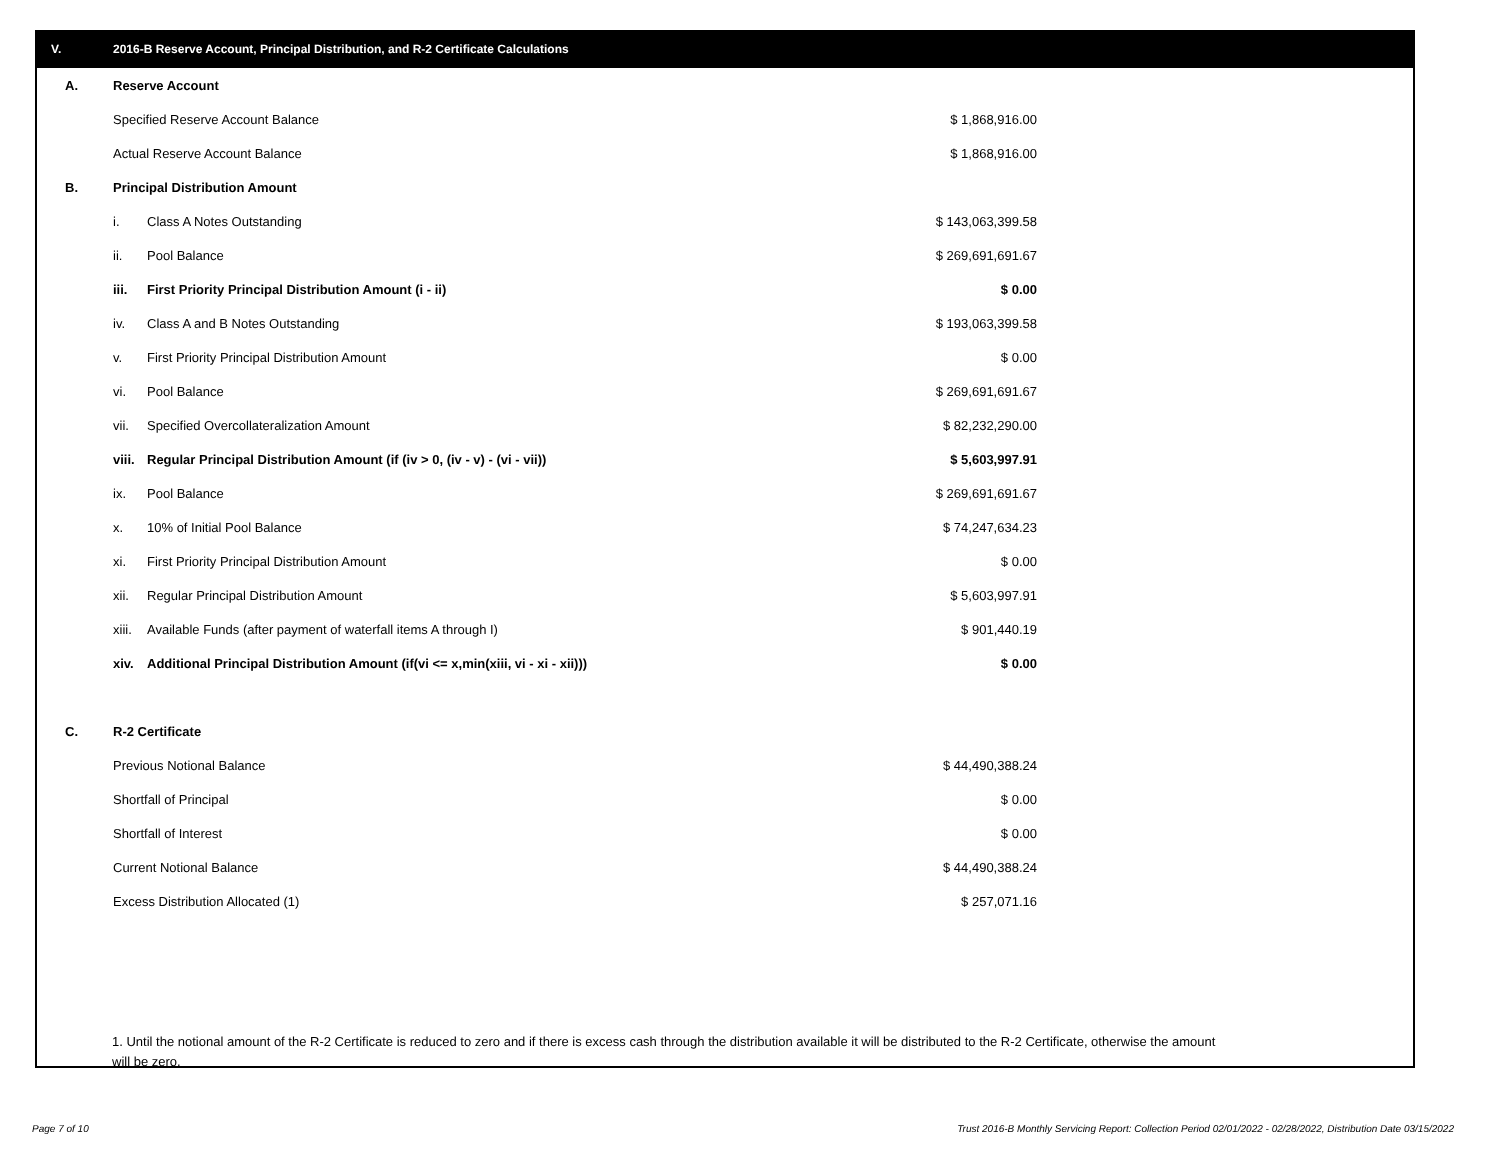V. 2016-B Reserve Account, Principal Distribution, and R-2 Certificate Calculations
| A. | Reserve Account | | |
| | Specified Reserve Account Balance | | $ 1,868,916.00 |
| | Actual Reserve Account Balance | | $ 1,868,916.00 |
| B. | Principal Distribution Amount | | |
| | i. | Class A Notes Outstanding | $ 143,063,399.58 |
| | ii. | Pool Balance | $ 269,691,691.67 |
| | iii. | First Priority Principal Distribution Amount (i - ii) | $ 0.00 |
| | iv. | Class A and B Notes Outstanding | $ 193,063,399.58 |
| | v. | First Priority Principal Distribution Amount | $ 0.00 |
| | vi. | Pool Balance | $ 269,691,691.67 |
| | vii. | Specified Overcollateralization Amount | $ 82,232,290.00 |
| | viii. | Regular Principal Distribution Amount (if (iv > 0, (iv - v) - (vi - vii)) | $ 5,603,997.91 |
| | ix. | Pool Balance | $ 269,691,691.67 |
| | x. | 10% of Initial Pool Balance | $ 74,247,634.23 |
| | xi. | First Priority Principal Distribution Amount | $ 0.00 |
| | xii. | Regular Principal Distribution Amount | $ 5,603,997.91 |
| | xiii. | Available Funds (after payment of waterfall items A through I) | $ 901,440.19 |
| | xiv. | Additional Principal Distribution Amount (if(vi <= x,min(xiii, vi - xi - xii))) | $ 0.00 |
| C. | R-2 Certificate | | |
| | Previous Notional Balance | | $ 44,490,388.24 |
| | Shortfall of Principal | | $ 0.00 |
| | Shortfall of Interest | | $ 0.00 |
| | Current Notional Balance | | $ 44,490,388.24 |
| | Excess Distribution Allocated (1) | | $ 257,071.16 |
1. Until the notional amount of the R-2 Certificate is reduced to zero and if there is excess cash through the distribution available it will be distributed to the R-2 Certificate, otherwise the amount will be zero.
Page 7 of 10
Trust 2016-B Monthly Servicing Report: Collection Period 02/01/2022 - 02/28/2022, Distribution Date 03/15/2022